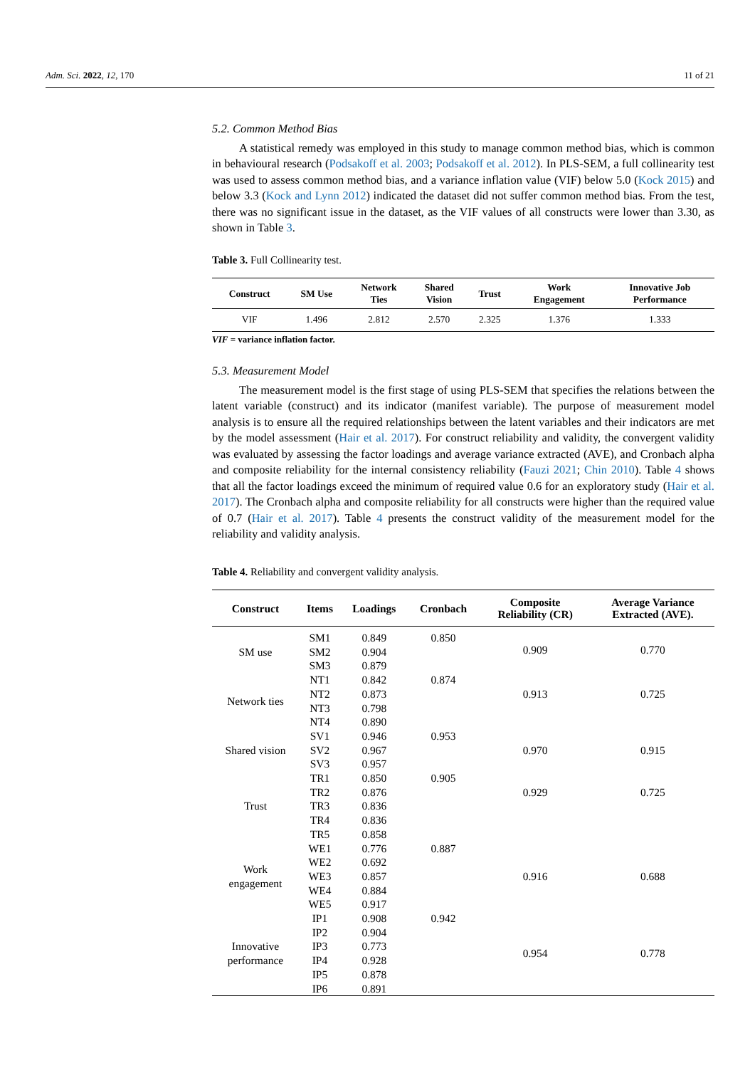Adm. Sci. 2022, 12, 170 11 of 21
5.2. Common Method Bias
A statistical remedy was employed in this study to manage common method bias, which is common in behavioural research (Podsakoff et al. 2003; Podsakoff et al. 2012). In PLS-SEM, a full collinearity test was used to assess common method bias, and a variance inflation value (VIF) below 5.0 (Kock 2015) and below 3.3 (Kock and Lynn 2012) indicated the dataset did not suffer common method bias. From the test, there was no significant issue in the dataset, as the VIF values of all constructs were lower than 3.30, as shown in Table 3.
Table 3. Full Collinearity test.
| Construct | SM Use | Network Ties | Shared Vision | Trust | Work Engagement | Innovative Job Performance |
| --- | --- | --- | --- | --- | --- | --- |
| VIF | 1.496 | 2.812 | 2.570 | 2.325 | 1.376 | 1.333 |
VIF = variance inflation factor.
5.3. Measurement Model
The measurement model is the first stage of using PLS-SEM that specifies the relations between the latent variable (construct) and its indicator (manifest variable). The purpose of measurement model analysis is to ensure all the required relationships between the latent variables and their indicators are met by the model assessment (Hair et al. 2017). For construct reliability and validity, the convergent validity was evaluated by assessing the factor loadings and average variance extracted (AVE), and Cronbach alpha and composite reliability for the internal consistency reliability (Fauzi 2021; Chin 2010). Table 4 shows that all the factor loadings exceed the minimum of required value 0.6 for an exploratory study (Hair et al. 2017). The Cronbach alpha and composite reliability for all constructs were higher than the required value of 0.7 (Hair et al. 2017). Table 4 presents the construct validity of the measurement model for the reliability and validity analysis.
Table 4. Reliability and convergent validity analysis.
| Construct | Items | Loadings | Cronbach | Composite Reliability (CR) | Average Variance Extracted (AVE). |
| --- | --- | --- | --- | --- | --- |
| SM use | SM1 | 0.849 | 0.850 | 0.909 | 0.770 |
| | SM2 | 0.904 | | | |
| | SM3 | 0.879 | | | |
| Network ties | NT1 | 0.842 | 0.874 | 0.913 | 0.725 |
| | NT2 | 0.873 | | | |
| | NT3 | 0.798 | | | |
| | NT4 | 0.890 | | | |
| Shared vision | SV1 | 0.946 | 0.953 | 0.970 | 0.915 |
| | SV2 | 0.967 | | | |
| | SV3 | 0.957 | | | |
| Trust | TR1 | 0.850 | 0.905 | 0.929 | 0.725 |
| | TR2 | 0.876 | | | |
| | TR3 | 0.836 | | | |
| | TR4 | 0.836 | | | |
| | TR5 | 0.858 | | | |
| Work engagement | WE1 | 0.776 | 0.887 | 0.916 | 0.688 |
| | WE2 | 0.692 | | | |
| | WE3 | 0.857 | | | |
| | WE4 | 0.884 | | | |
| | WE5 | 0.917 | | | |
| Innovative performance | IP1 | 0.908 | 0.942 | 0.954 | 0.778 |
| | IP2 | 0.904 | | | |
| | IP3 | 0.773 | | | |
| | IP4 | 0.928 | | | |
| | IP5 | 0.878 | | | |
| | IP6 | 0.891 | | | |